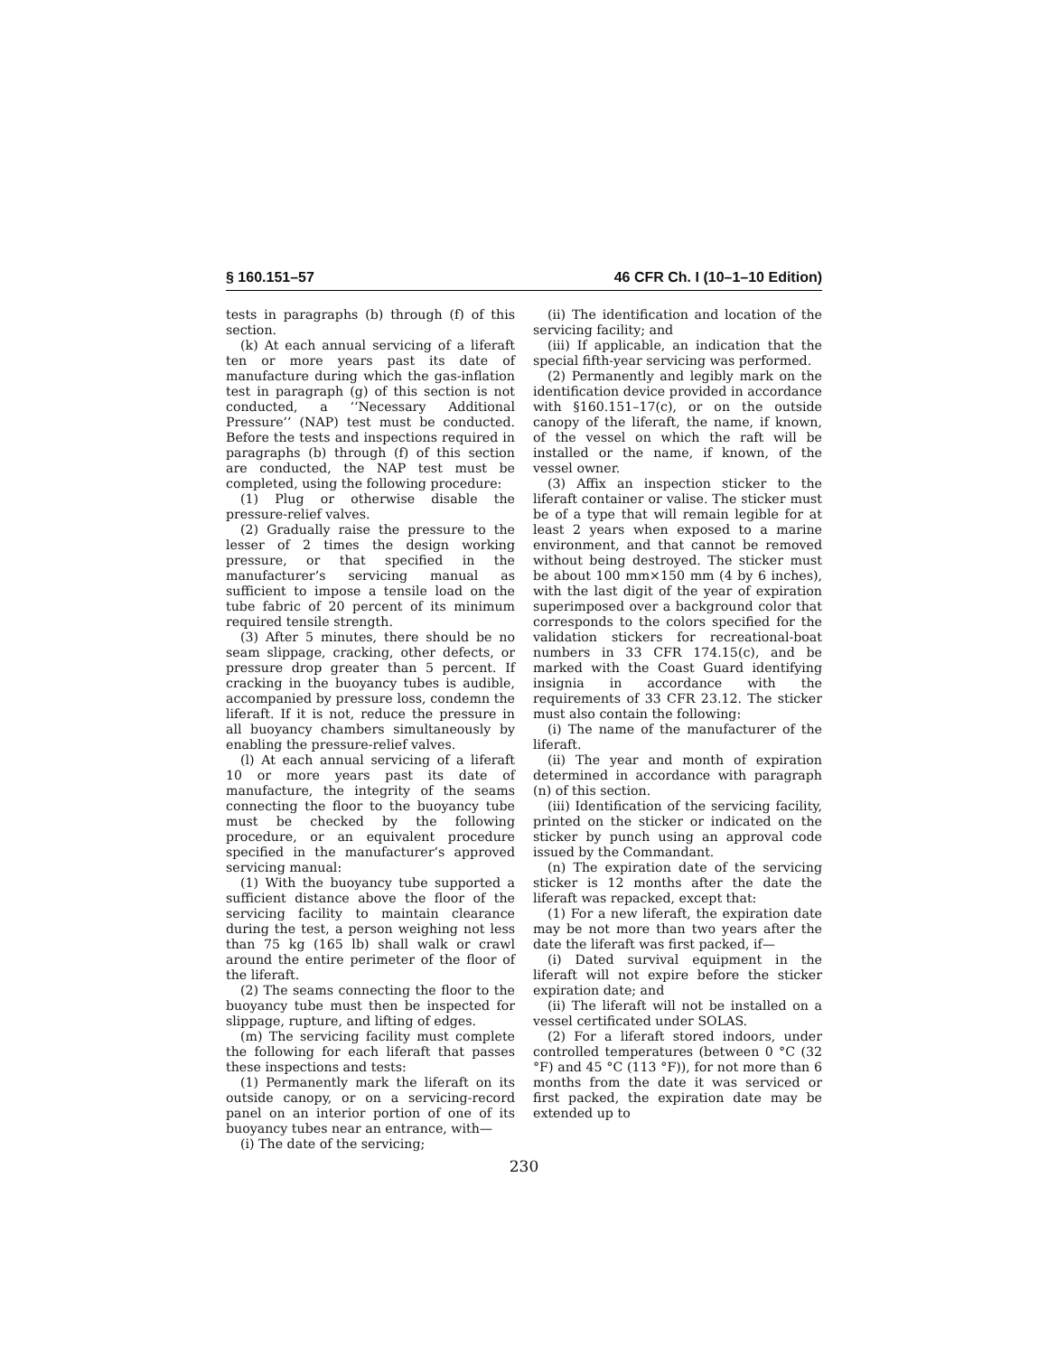§ 160.151–57 46 CFR Ch. I (10–1–10 Edition)
tests in paragraphs (b) through (f) of this section.
(k) At each annual servicing of a liferaft ten or more years past its date of manufacture during which the gas-inflation test in paragraph (g) of this section is not conducted, a ‘‘Necessary Additional Pressure’’ (NAP) test must be conducted. Before the tests and inspections required in paragraphs (b) through (f) of this section are conducted, the NAP test must be completed, using the following procedure:
(1) Plug or otherwise disable the pressure-relief valves.
(2) Gradually raise the pressure to the lesser of 2 times the design working pressure, or that specified in the manufacturer’s servicing manual as sufficient to impose a tensile load on the tube fabric of 20 percent of its minimum required tensile strength.
(3) After 5 minutes, there should be no seam slippage, cracking, other defects, or pressure drop greater than 5 percent. If cracking in the buoyancy tubes is audible, accompanied by pressure loss, condemn the liferaft. If it is not, reduce the pressure in all buoyancy chambers simultaneously by enabling the pressure-relief valves.
(l) At each annual servicing of a liferaft 10 or more years past its date of manufacture, the integrity of the seams connecting the floor to the buoyancy tube must be checked by the following procedure, or an equivalent procedure specified in the manufacturer’s approved servicing manual:
(1) With the buoyancy tube supported a sufficient distance above the floor of the servicing facility to maintain clearance during the test, a person weighing not less than 75 kg (165 lb) shall walk or crawl around the entire perimeter of the floor of the liferaft.
(2) The seams connecting the floor to the buoyancy tube must then be inspected for slippage, rupture, and lifting of edges.
(m) The servicing facility must complete the following for each liferaft that passes these inspections and tests:
(1) Permanently mark the liferaft on its outside canopy, or on a servicing-record panel on an interior portion of one of its buoyancy tubes near an entrance, with—
(i) The date of the servicing;
(ii) The identification and location of the servicing facility; and
(iii) If applicable, an indication that the special fifth-year servicing was performed.
(2) Permanently and legibly mark on the identification device provided in accordance with §160.151–17(c), or on the outside canopy of the liferaft, the name, if known, of the vessel on which the raft will be installed or the name, if known, of the vessel owner.
(3) Affix an inspection sticker to the liferaft container or valise. The sticker must be of a type that will remain legible for at least 2 years when exposed to a marine environment, and that cannot be removed without being destroyed. The sticker must be about 100 mm×150 mm (4 by 6 inches), with the last digit of the year of expiration superimposed over a background color that corresponds to the colors specified for the validation stickers for recreational-boat numbers in 33 CFR 174.15(c), and be marked with the Coast Guard identifying insignia in accordance with the requirements of 33 CFR 23.12. The sticker must also contain the following:
(i) The name of the manufacturer of the liferaft.
(ii) The year and month of expiration determined in accordance with paragraph (n) of this section.
(iii) Identification of the servicing facility, printed on the sticker or indicated on the sticker by punch using an approval code issued by the Commandant.
(n) The expiration date of the servicing sticker is 12 months after the date the liferaft was repacked, except that:
(1) For a new liferaft, the expiration date may be not more than two years after the date the liferaft was first packed, if—
(i) Dated survival equipment in the liferaft will not expire before the sticker expiration date; and
(ii) The liferaft will not be installed on a vessel certificated under SOLAS.
(2) For a liferaft stored indoors, under controlled temperatures (between 0 °C (32 °F) and 45 °C (113 °F)), for not more than 6 months from the date it was serviced or first packed, the expiration date may be extended up to
230